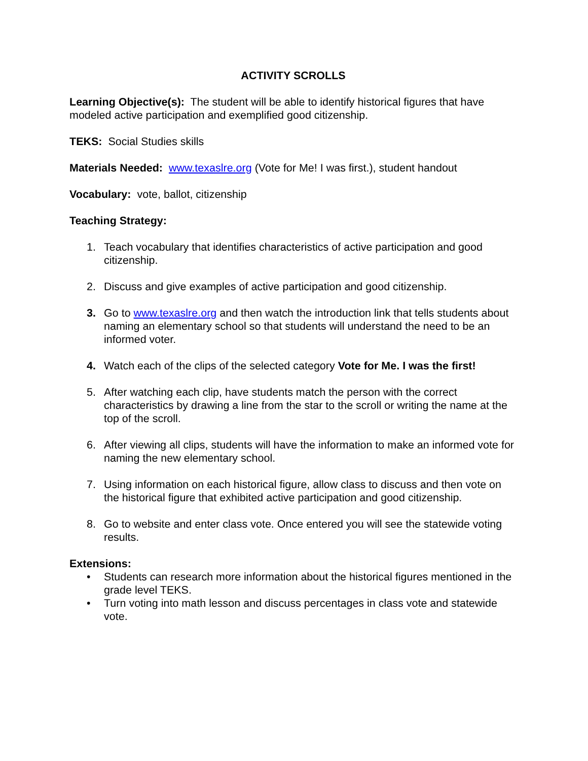ACTIVITY SCROLLS
Learning Objective(s): The student will be able to identify historical figures that have modeled active participation and exemplified good citizenship.
TEKS: Social Studies skills
Materials Needed: www.texaslre.org (Vote for Me! I was first.), student handout
Vocabulary: vote, ballot, citizenship
Teaching Strategy:
1. Teach vocabulary that identifies characteristics of active participation and good citizenship.
2. Discuss and give examples of active participation and good citizenship.
3. Go to www.texaslre.org and then watch the introduction link that tells students about naming an elementary school so that students will understand the need to be an informed voter.
4. Watch each of the clips of the selected category Vote for Me. I was the first!
5. After watching each clip, have students match the person with the correct characteristics by drawing a line from the star to the scroll or writing the name at the top of the scroll.
6. After viewing all clips, students will have the information to make an informed vote for naming the new elementary school.
7. Using information on each historical figure, allow class to discuss and then vote on the historical figure that exhibited active participation and good citizenship.
8. Go to website and enter class vote. Once entered you will see the statewide voting results.
Extensions:
• Students can research more information about the historical figures mentioned in the grade level TEKS.
• Turn voting into math lesson and discuss percentages in class vote and statewide vote.